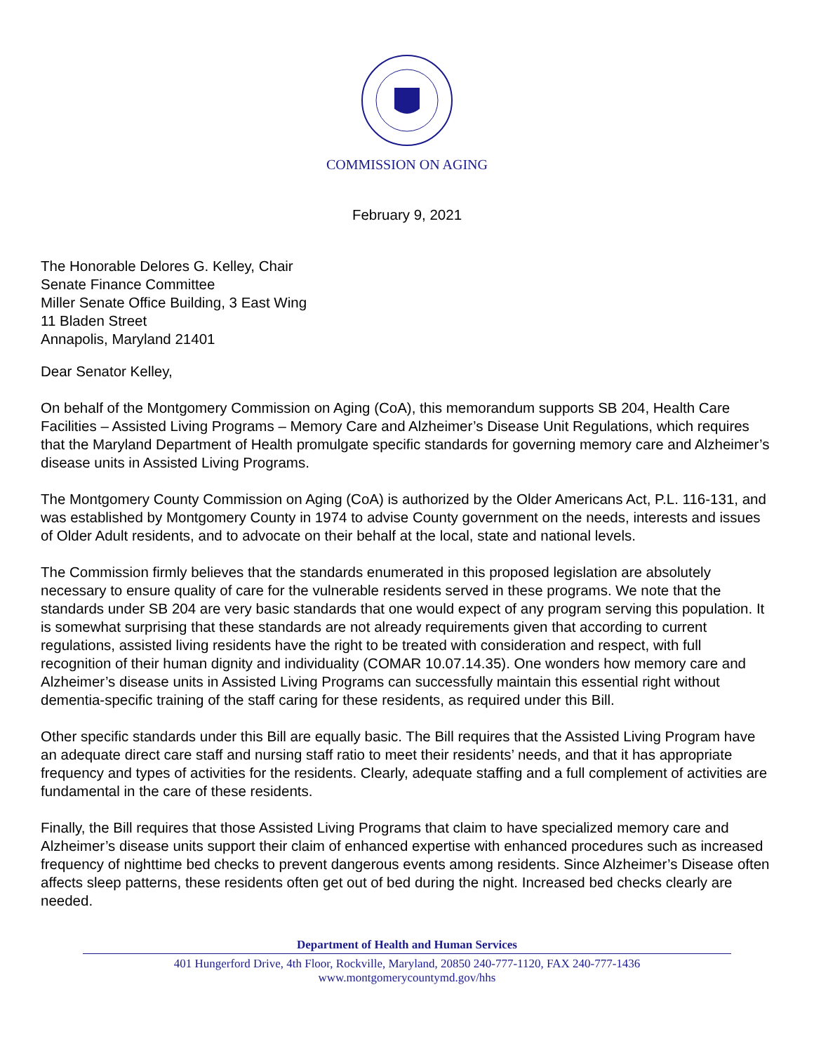COMMISSION ON AGING
February 9, 2021
The Honorable Delores G. Kelley, Chair
Senate Finance Committee
Miller Senate Office Building, 3 East Wing
11 Bladen Street
Annapolis, Maryland 21401
Dear Senator Kelley,
On behalf of the Montgomery Commission on Aging (CoA), this memorandum supports SB 204, Health Care Facilities – Assisted Living Programs – Memory Care and Alzheimer’s Disease Unit Regulations, which requires that the Maryland Department of Health promulgate specific standards for governing memory care and Alzheimer’s disease units in Assisted Living Programs.
The Montgomery County Commission on Aging (CoA) is authorized by the Older Americans Act, P.L. 116-131, and was established by Montgomery County in 1974 to advise County government on the needs, interests and issues of Older Adult residents, and to advocate on their behalf at the local, state and national levels.
The Commission firmly believes that the standards enumerated in this proposed legislation are absolutely necessary to ensure quality of care for the vulnerable residents served in these programs. We note that the standards under SB 204 are very basic standards that one would expect of any program serving this population. It is somewhat surprising that these standards are not already requirements given that according to current regulations, assisted living residents have the right to be treated with consideration and respect, with full recognition of their human dignity and individuality (COMAR 10.07.14.35). One wonders how memory care and Alzheimer’s disease units in Assisted Living Programs can successfully maintain this essential right without dementia-specific training of the staff caring for these residents, as required under this Bill.
Other specific standards under this Bill are equally basic. The Bill requires that the Assisted Living Program have an adequate direct care staff and nursing staff ratio to meet their residents’ needs, and that it has appropriate frequency and types of activities for the residents. Clearly, adequate staffing and a full complement of activities are fundamental in the care of these residents.
Finally, the Bill requires that those Assisted Living Programs that claim to have specialized memory care and Alzheimer’s disease units support their claim of enhanced expertise with enhanced procedures such as increased frequency of nighttime bed checks to prevent dangerous events among residents. Since Alzheimer’s Disease often affects sleep patterns, these residents often get out of bed during the night. Increased bed checks clearly are needed.
Department of Health and Human Services
401 Hungerford Drive, 4th Floor, Rockville, Maryland, 20850 240-777-1120, FAX 240-777-1436
www.montgomerycountymd.gov/hhs